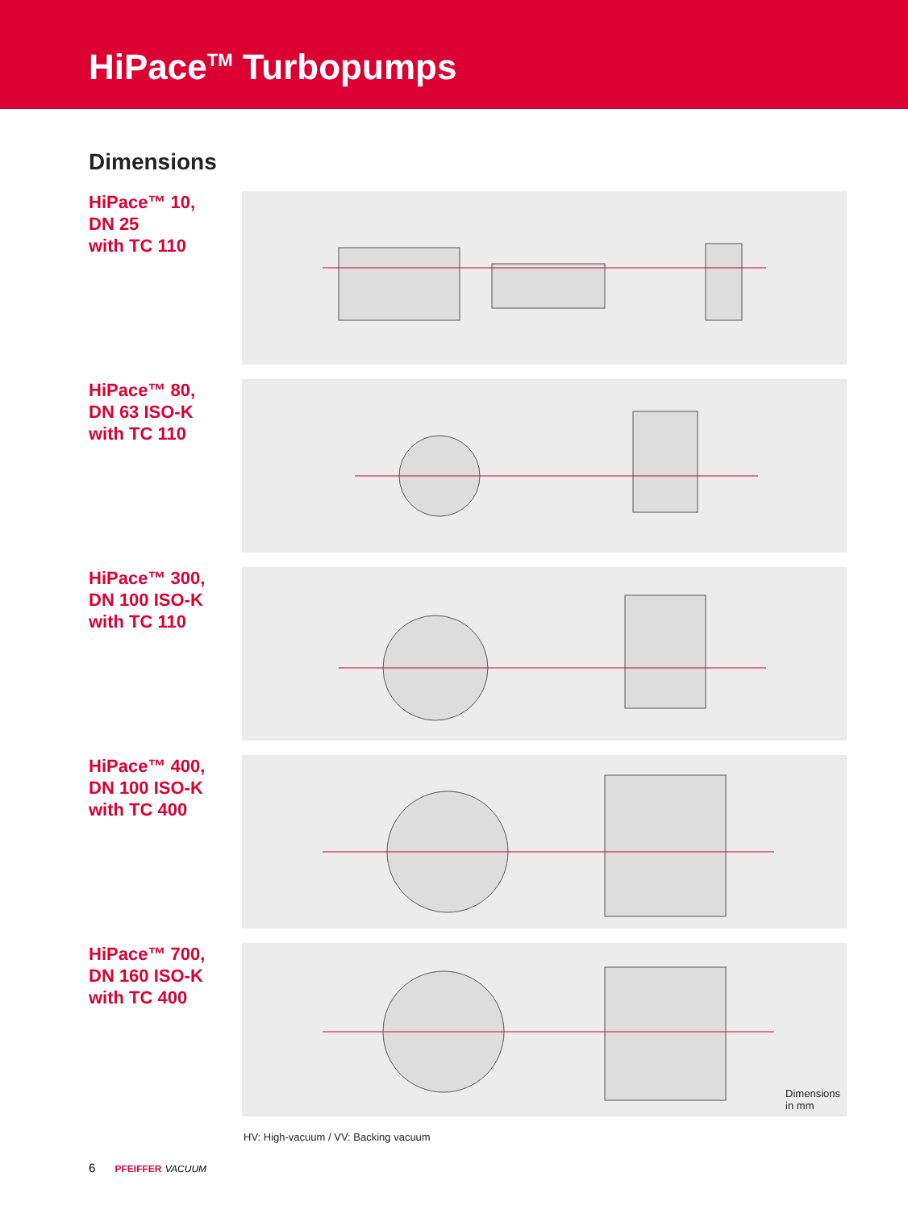HiPace<sup>TM</sup> Turbopumps
Dimensions
HiPace™ 10,
DN 25
with TC 110
HiPace™ 80,
DN 63 ISO-K
with TC 110
HiPace™ 300,
DN 100 ISO-K
with TC 110
HiPace™ 400,
DN 100 ISO-K
with TC 400
HiPace™ 700,
DN 160 ISO-K
with TC 400
Dimensions
in mm
HV: High-vacuum / VV: Backing vacuum
6 PFEIFFER VACUUM